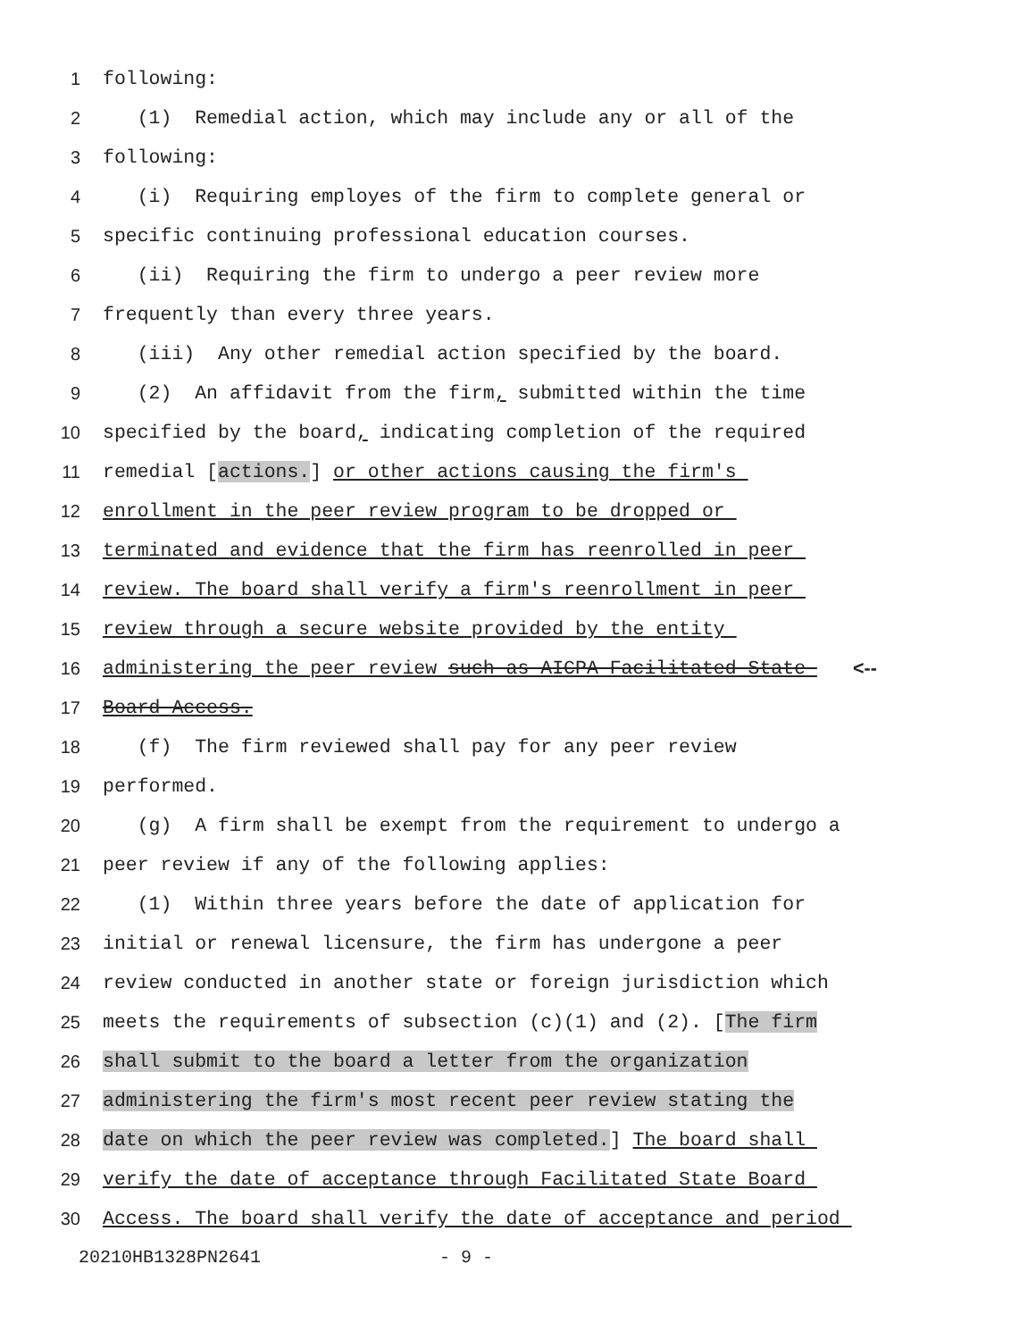1 following:
2 (1) Remedial action, which may include any or all of the
3 following:
4 (i) Requiring employes of the firm to complete general or
5 specific continuing professional education courses.
6 (ii) Requiring the firm to undergo a peer review more
7 frequently than every three years.
8 (iii) Any other remedial action specified by the board.
9 (2) An affidavit from the firm, submitted within the time
10 specified by the board, indicating completion of the required
11 remedial [actions.] or other actions causing the firm's
12 enrollment in the peer review program to be dropped or
13 terminated and evidence that the firm has reenrolled in peer
14 review. The board shall verify a firm's reenrollment in peer
15 review through a secure website provided by the entity
16 administering the peer review such as AICPA Facilitated State <--
17 Board Access.
18 (f) The firm reviewed shall pay for any peer review
19 performed.
20 (g) A firm shall be exempt from the requirement to undergo a
21 peer review if any of the following applies:
22 (1) Within three years before the date of application for
23 initial or renewal licensure, the firm has undergone a peer
24 review conducted in another state or foreign jurisdiction which
25 meets the requirements of subsection (c)(1) and (2). [The firm
26 shall submit to the board a letter from the organization
27 administering the firm's most recent peer review stating the
28 date on which the peer review was completed.] The board shall
29 verify the date of acceptance through Facilitated State Board
30 Access. The board shall verify the date of acceptance and period
20210HB1328PN2641 - 9 -